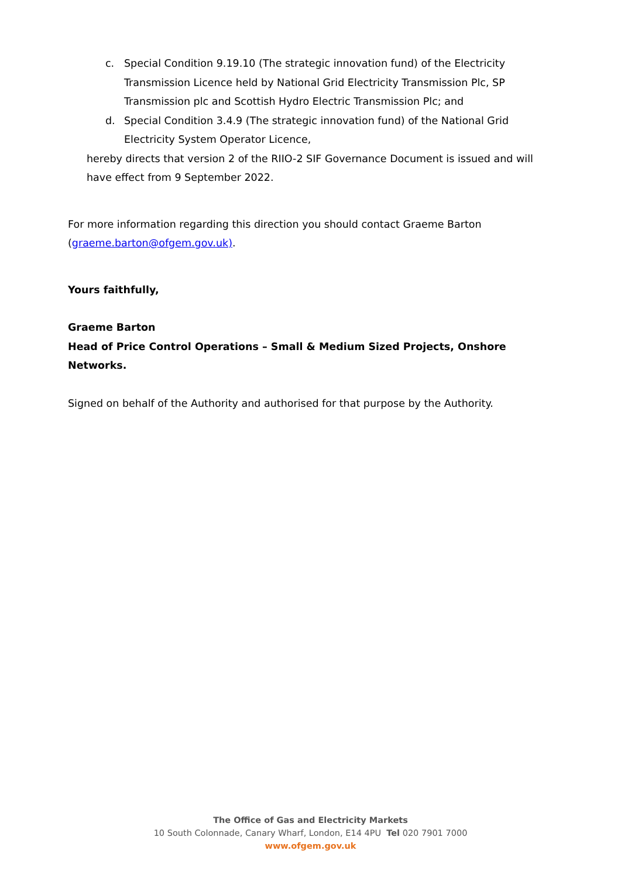c. Special Condition 9.19.10 (The strategic innovation fund) of the Electricity Transmission Licence held by National Grid Electricity Transmission Plc, SP Transmission plc and Scottish Hydro Electric Transmission Plc; and
d. Special Condition 3.4.9 (The strategic innovation fund) of the National Grid Electricity System Operator Licence,
hereby directs that version 2 of the RIIO-2 SIF Governance Document is issued and will have effect from 9 September 2022.
For more information regarding this direction you should contact Graeme Barton (graeme.barton@ofgem.gov.uk).
Yours faithfully,
Graeme Barton
Head of Price Control Operations – Small & Medium Sized Projects, Onshore Networks.
Signed on behalf of the Authority and authorised for that purpose by the Authority.
The Office of Gas and Electricity Markets
10 South Colonnade, Canary Wharf, London, E14 4PU Tel 020 7901 7000
www.ofgem.gov.uk